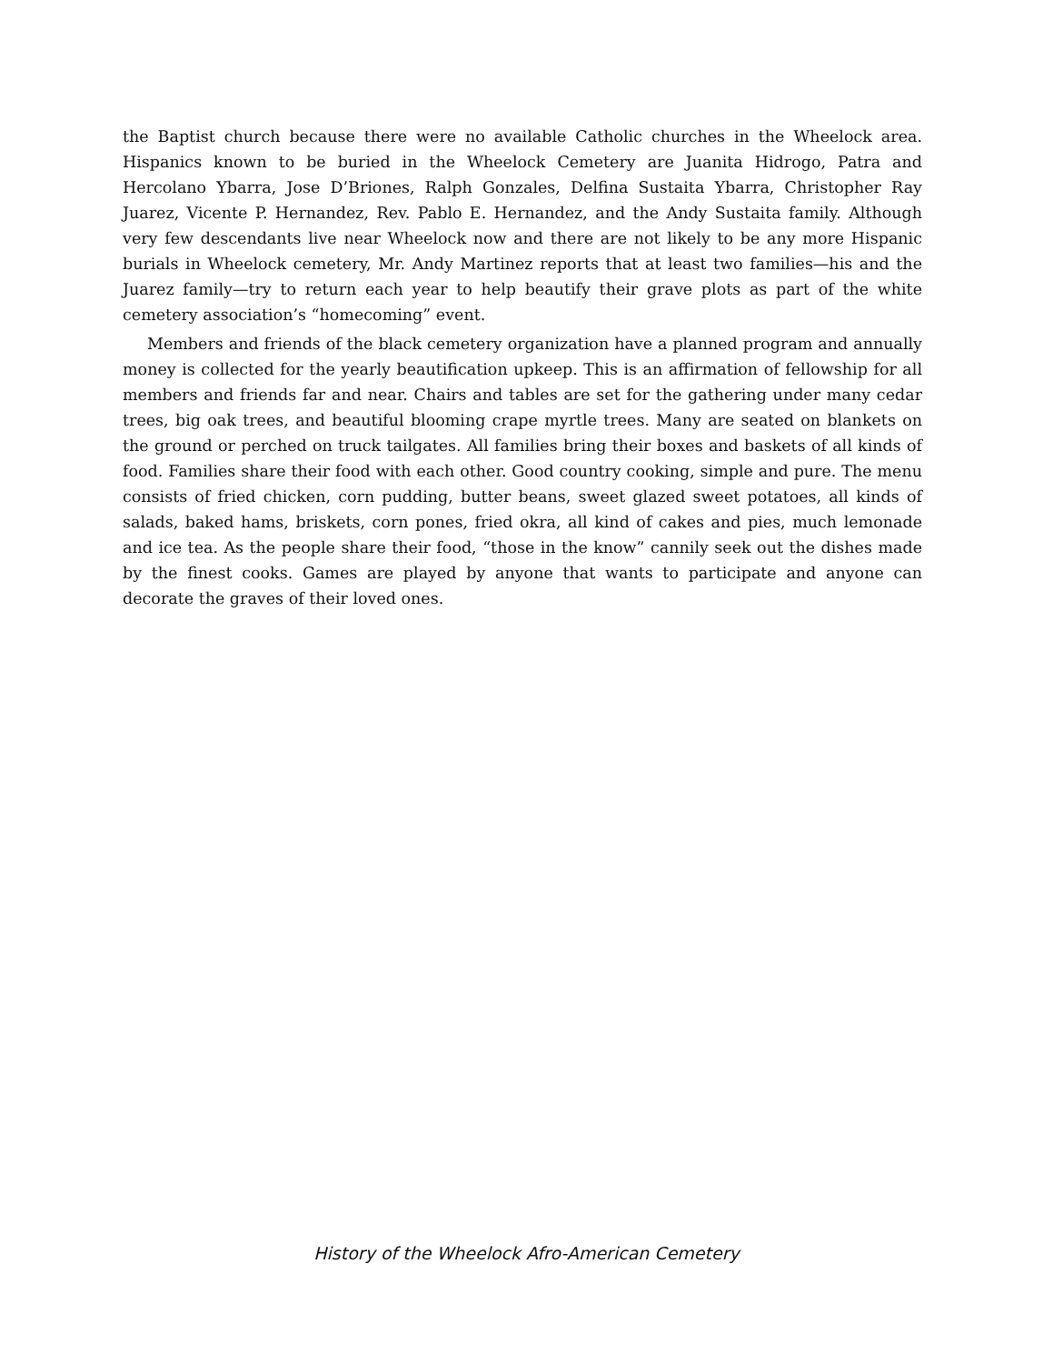the Baptist church because there were no available Catholic churches in the Wheelock area. Hispanics known to be buried in the Wheelock Cemetery are Juanita Hidrogo, Patra and Hercolano Ybarra, Jose D’Briones, Ralph Gonzales, Delfina Sustaita Ybarra, Christopher Ray Juarez, Vicente P. Hernandez, Rev. Pablo E. Hernandez, and the Andy Sustaita family. Although very few descendants live near Wheelock now and there are not likely to be any more Hispanic burials in Wheelock cemetery, Mr. Andy Martinez reports that at least two families—his and the Juarez family—try to return each year to help beautify their grave plots as part of the white cemetery association’s “homecoming” event.
Members and friends of the black cemetery organization have a planned program and annually money is collected for the yearly beautification upkeep. This is an affirmation of fellowship for all members and friends far and near. Chairs and tables are set for the gathering under many cedar trees, big oak trees, and beautiful blooming crape myrtle trees. Many are seated on blankets on the ground or perched on truck tailgates. All families bring their boxes and baskets of all kinds of food. Families share their food with each other. Good country cooking, simple and pure. The menu consists of fried chicken, corn pudding, butter beans, sweet glazed sweet potatoes, all kinds of salads, baked hams, briskets, corn pones, fried okra, all kind of cakes and pies, much lemonade and ice tea. As the people share their food, “those in the know” cannily seek out the dishes made by the finest cooks. Games are played by anyone that wants to participate and anyone can decorate the graves of their loved ones.
History of the Wheelock Afro-American Cemetery